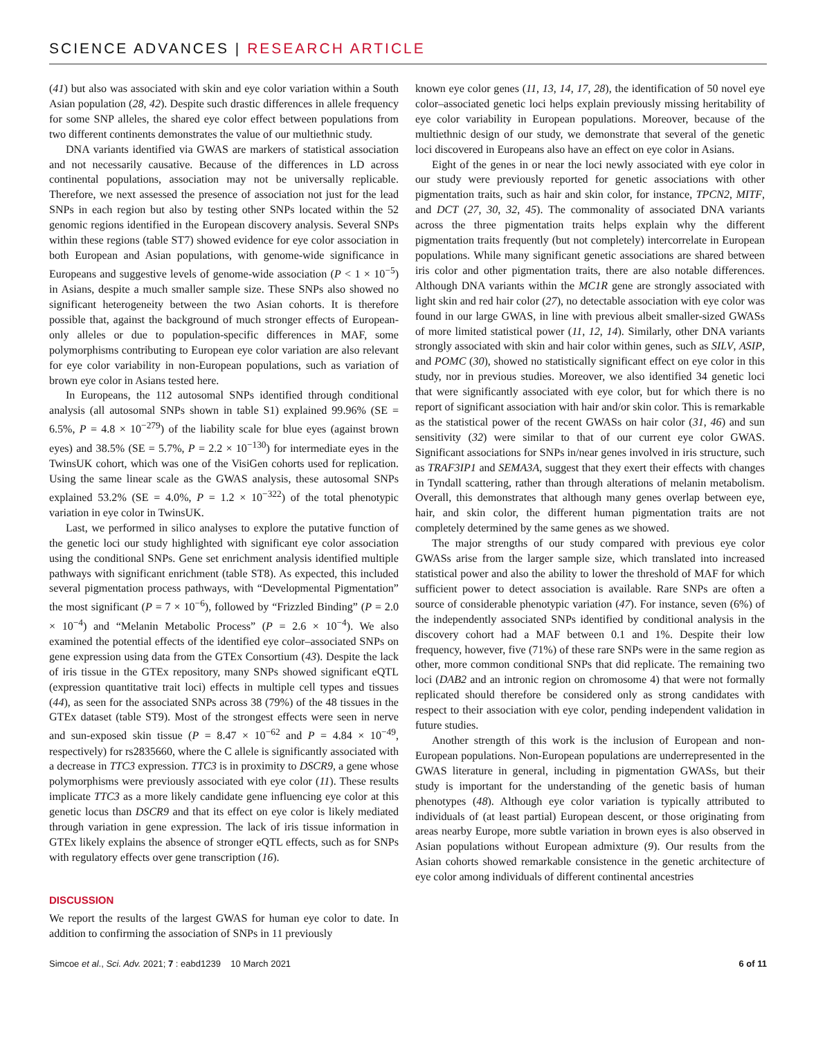SCIENCE ADVANCES | RESEARCH ARTICLE
(41) but also was associated with skin and eye color variation within a South Asian population (28, 42). Despite such drastic differences in allele frequency for some SNP alleles, the shared eye color effect between populations from two different continents demonstrates the value of our multiethnic study.
DNA variants identified via GWAS are markers of statistical association and not necessarily causative. Because of the differences in LD across continental populations, association may not be universally replicable. Therefore, we next assessed the presence of association not just for the lead SNPs in each region but also by testing other SNPs located within the 52 genomic regions identified in the European discovery analysis. Several SNPs within these regions (table ST7) showed evidence for eye color association in both European and Asian populations, with genome-wide significance in Europeans and suggestive levels of genome-wide association (P < 1 × 10<sup>−5</sup>) in Asians, despite a much smaller sample size. These SNPs also showed no significant heterogeneity between the two Asian cohorts. It is therefore possible that, against the background of much stronger effects of European-only alleles or due to population-specific differences in MAF, some polymorphisms contributing to European eye color variation are also relevant for eye color variability in non-European populations, such as variation of brown eye color in Asians tested here.
In Europeans, the 112 autosomal SNPs identified through conditional analysis (all autosomal SNPs shown in table S1) explained 99.96% (SE = 6.5%, P = 4.8 × 10<sup>−279</sup>) of the liability scale for blue eyes (against brown eyes) and 38.5% (SE = 5.7%, P = 2.2 × 10<sup>−130</sup>) for intermediate eyes in the TwinsUK cohort, which was one of the VisiGen cohorts used for replication. Using the same linear scale as the GWAS analysis, these autosomal SNPs explained 53.2% (SE = 4.0%, P = 1.2 × 10<sup>−322</sup>) of the total phenotypic variation in eye color in TwinsUK.
Last, we performed in silico analyses to explore the putative function of the genetic loci our study highlighted with significant eye color association using the conditional SNPs. Gene set enrichment analysis identified multiple pathways with significant enrichment (table ST8). As expected, this included several pigmentation process pathways, with “Developmental Pigmentation” the most significant (P = 7 × 10<sup>−6</sup>), followed by “Frizzled Binding” (P = 2.0 × 10<sup>−4</sup>) and “Melanin Metabolic Process” (P = 2.6 × 10<sup>−4</sup>). We also examined the potential effects of the identified eye color–associated SNPs on gene expression using data from the GTEx Consortium (43). Despite the lack of iris tissue in the GTEx repository, many SNPs showed significant eQTL (expression quantitative trait loci) effects in multiple cell types and tissues (44), as seen for the associated SNPs across 38 (79%) of the 48 tissues in the GTEx dataset (table ST9). Most of the strongest effects were seen in nerve and sun-exposed skin tissue (P = 8.47 × 10<sup>−62</sup> and P = 4.84 × 10<sup>−49</sup>, respectively) for rs2835660, where the C allele is significantly associated with a decrease in TTC3 expression. TTC3 is in proximity to DSCR9, a gene whose polymorphisms were previously associated with eye color (11). These results implicate TTC3 as a more likely candidate gene influencing eye color at this genetic locus than DSCR9 and that its effect on eye color is likely mediated through variation in gene expression. The lack of iris tissue information in GTEx likely explains the absence of stronger eQTL effects, such as for SNPs with regulatory effects over gene transcription (16).
DISCUSSION
We report the results of the largest GWAS for human eye color to date. In addition to confirming the association of SNPs in 11 previously
known eye color genes (11, 13, 14, 17, 28), the identification of 50 novel eye color–associated genetic loci helps explain previously missing heritability of eye color variability in European populations. Moreover, because of the multiethnic design of our study, we demonstrate that several of the genetic loci discovered in Europeans also have an effect on eye color in Asians.
Eight of the genes in or near the loci newly associated with eye color in our study were previously reported for genetic associations with other pigmentation traits, such as hair and skin color, for instance, TPCN2, MITF, and DCT (27, 30, 32, 45). The commonality of associated DNA variants across the three pigmentation traits helps explain why the different pigmentation traits frequently (but not completely) intercorrelate in European populations. While many significant genetic associations are shared between iris color and other pigmentation traits, there are also notable differences. Although DNA variants within the MC1R gene are strongly associated with light skin and red hair color (27), no detectable association with eye color was found in our large GWAS, in line with previous albeit smaller-sized GWASs of more limited statistical power (11, 12, 14). Similarly, other DNA variants strongly associated with skin and hair color within genes, such as SILV, ASIP, and POMC (30), showed no statistically significant effect on eye color in this study, nor in previous studies. Moreover, we also identified 34 genetic loci that were significantly associated with eye color, but for which there is no report of significant association with hair and/or skin color. This is remarkable as the statistical power of the recent GWASs on hair color (31, 46) and sun sensitivity (32) were similar to that of our current eye color GWAS. Significant associations for SNPs in/near genes involved in iris structure, such as TRAF3IP1 and SEMA3A, suggest that they exert their effects with changes in Tyndall scattering, rather than through alterations of melanin metabolism. Overall, this demonstrates that although many genes overlap between eye, hair, and skin color, the different human pigmentation traits are not completely determined by the same genes as we showed.
The major strengths of our study compared with previous eye color GWASs arise from the larger sample size, which translated into increased statistical power and also the ability to lower the threshold of MAF for which sufficient power to detect association is available. Rare SNPs are often a source of considerable phenotypic variation (47). For instance, seven (6%) of the independently associated SNPs identified by conditional analysis in the discovery cohort had a MAF between 0.1 and 1%. Despite their low frequency, however, five (71%) of these rare SNPs were in the same region as other, more common conditional SNPs that did replicate. The remaining two loci (DAB2 and an intronic region on chromosome 4) that were not formally replicated should therefore be considered only as strong candidates with respect to their association with eye color, pending independent validation in future studies.
Another strength of this work is the inclusion of European and non-European populations. Non-European populations are underrepresented in the GWAS literature in general, including in pigmentation GWASs, but their study is important for the understanding of the genetic basis of human phenotypes (48). Although eye color variation is typically attributed to individuals of (at least partial) European descent, or those originating from areas nearby Europe, more subtle variation in brown eyes is also observed in Asian populations without European admixture (9). Our results from the Asian cohorts showed remarkable consistence in the genetic architecture of eye color among individuals of different continental ancestries
Simcoe et al., Sci. Adv. 2021; 7 : eabd1239 10 March 2021 6 of 11